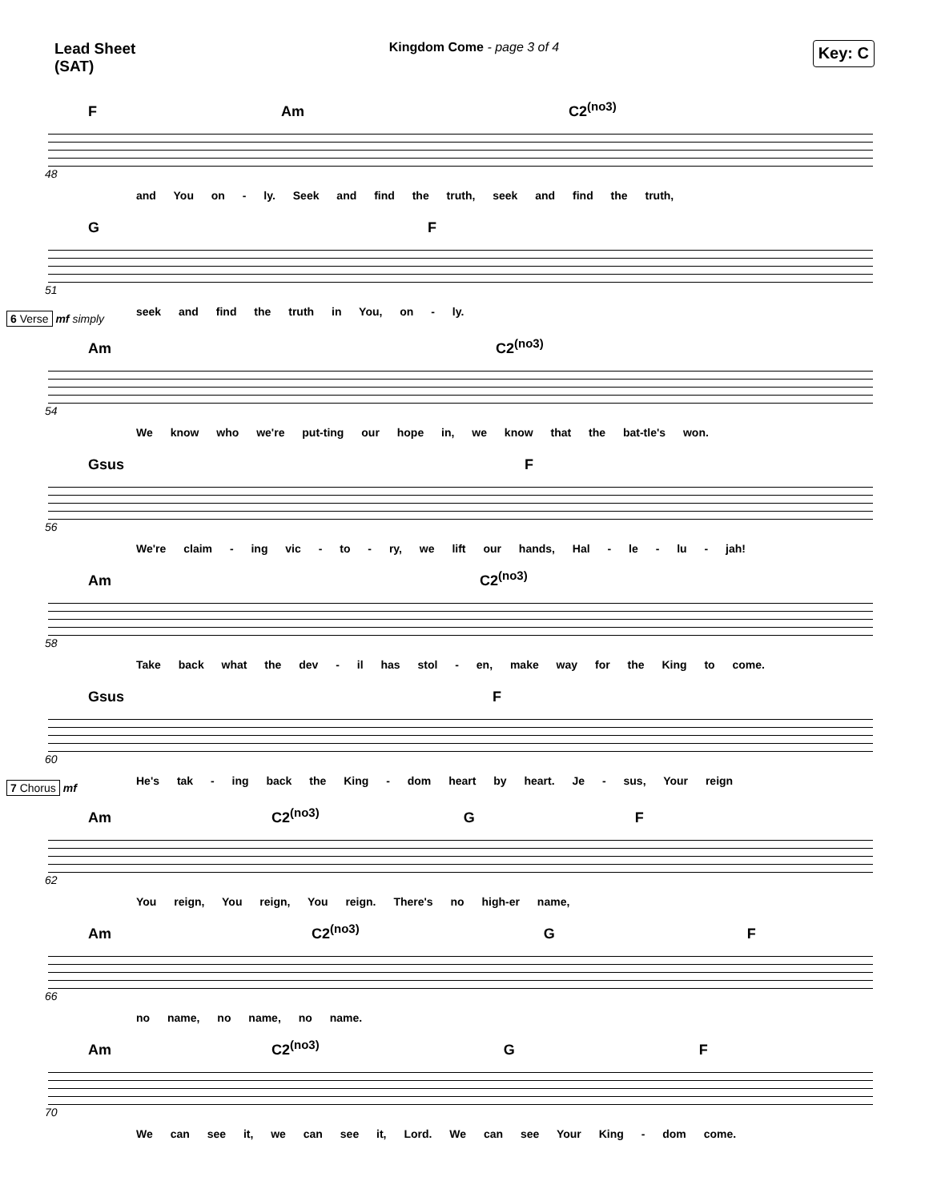Lead Sheet
(SAT) Kingdom Come - page 3 of 4 Key: C
F Am C2<sup>(no3)</sup>
48
and You on - ly. Seek and find the truth, seek and find the truth,
G F
51
seek and find the truth in You, on - ly.
6 Verse mf simply
Am C2<sup>(no3)</sup>
54
We know who we're put-ting our hope in, we know that the bat-tle's won.
Gsus F
56
We're claim - ing vic - to - ry, we lift our hands, Hal - le - lu - jah!
Am C2<sup>(no3)</sup>
58
Take back what the dev - il has stol - en, make way for the King to come.
Gsus F
60
He's tak - ing back the King - dom heart by heart. Je - sus, Your reign
7 Chorus mf
Am C2<sup>(no3)</sup> G F
62
You reign, You reign, You reign. There's no high-er name,
Am C2<sup>(no3)</sup> G F
66
no name, no name, no name.
Am C2<sup>(no3)</sup> G F
70
We can see it, we can see it, Lord. We can see Your King - dom come.